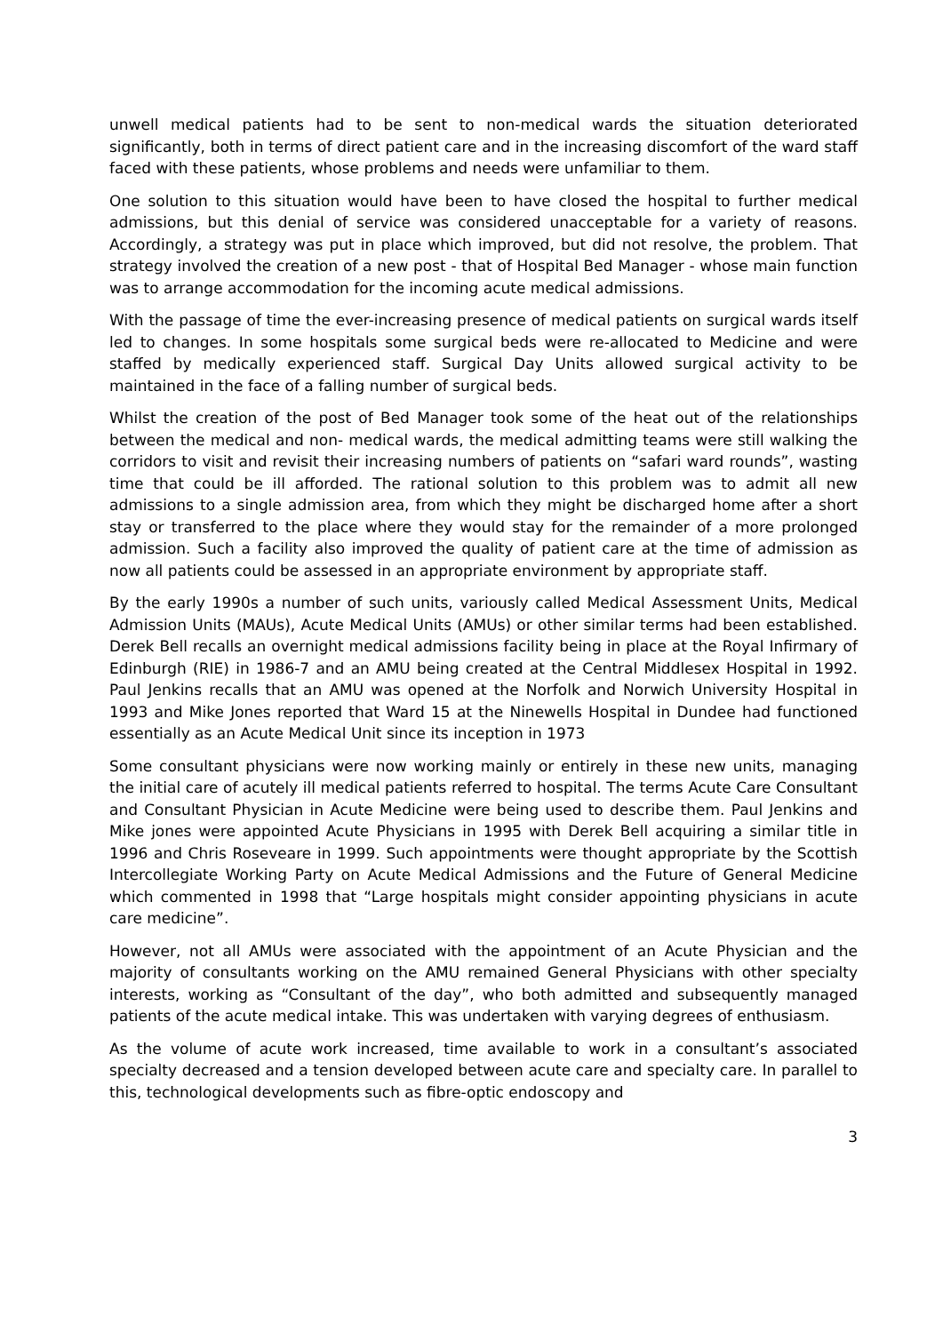unwell medical patients had to be sent to non-medical wards the situation deteriorated significantly, both in terms of direct patient care and in the increasing discomfort of the ward staff faced with these patients, whose problems and needs were unfamiliar to them.
One solution to this situation would have been to have closed the hospital to further medical admissions, but this denial of service was considered unacceptable for a variety of reasons. Accordingly, a strategy was put in place which improved, but did not resolve, the problem. That strategy involved the creation of a new post - that of Hospital Bed Manager - whose main function was to arrange accommodation for the incoming acute medical admissions.
With the passage of time the ever-increasing presence of medical patients on surgical wards itself led to changes. In some hospitals some surgical beds were re-allocated to Medicine and were staffed by medically experienced staff. Surgical Day Units allowed surgical activity to be maintained in the face of a falling number of surgical beds.
Whilst the creation of the post of Bed Manager took some of the heat out of the relationships between the medical and non- medical wards, the medical admitting teams were still walking the corridors to visit and revisit their increasing numbers of patients on “safari ward rounds”, wasting time that could be ill afforded. The rational solution to this problem was to admit all new admissions to a single admission area, from which they might be discharged home after a short stay or transferred to the place where they would stay for the remainder of a more prolonged admission. Such a facility also improved the quality of patient care at the time of admission as now all patients could be assessed in an appropriate environment by appropriate staff.
By the early 1990s a number of such units, variously called Medical Assessment Units, Medical Admission Units (MAUs), Acute Medical Units (AMUs) or other similar terms had been established. Derek Bell recalls an overnight medical admissions facility being in place at the Royal Infirmary of Edinburgh (RIE) in 1986-7 and an AMU being created at the Central Middlesex Hospital in 1992. Paul Jenkins recalls that an AMU was opened at the Norfolk and Norwich University Hospital in 1993 and Mike Jones reported that Ward 15 at the Ninewells Hospital in Dundee had functioned essentially as an Acute Medical Unit since its inception in 1973
Some consultant physicians were now working mainly or entirely in these new units, managing the initial care of acutely ill medical patients referred to hospital. The terms Acute Care Consultant and Consultant Physician in Acute Medicine were being used to describe them. Paul Jenkins and Mike jones were appointed Acute Physicians in 1995 with Derek Bell acquiring a similar title in 1996 and Chris Roseveare in 1999. Such appointments were thought appropriate by the Scottish Intercollegiate Working Party on Acute Medical Admissions and the Future of General Medicine which commented in 1998 that “Large hospitals might consider appointing physicians in acute care medicine”.
However, not all AMUs were associated with the appointment of an Acute Physician and the majority of consultants working on the AMU remained General Physicians with other specialty interests, working as “Consultant of the day”, who both admitted and subsequently managed patients of the acute medical intake. This was undertaken with varying degrees of enthusiasm.
As the volume of acute work increased, time available to work in a consultant’s associated specialty decreased and a tension developed between acute care and specialty care. In parallel to this, technological developments such as fibre-optic endoscopy and
3